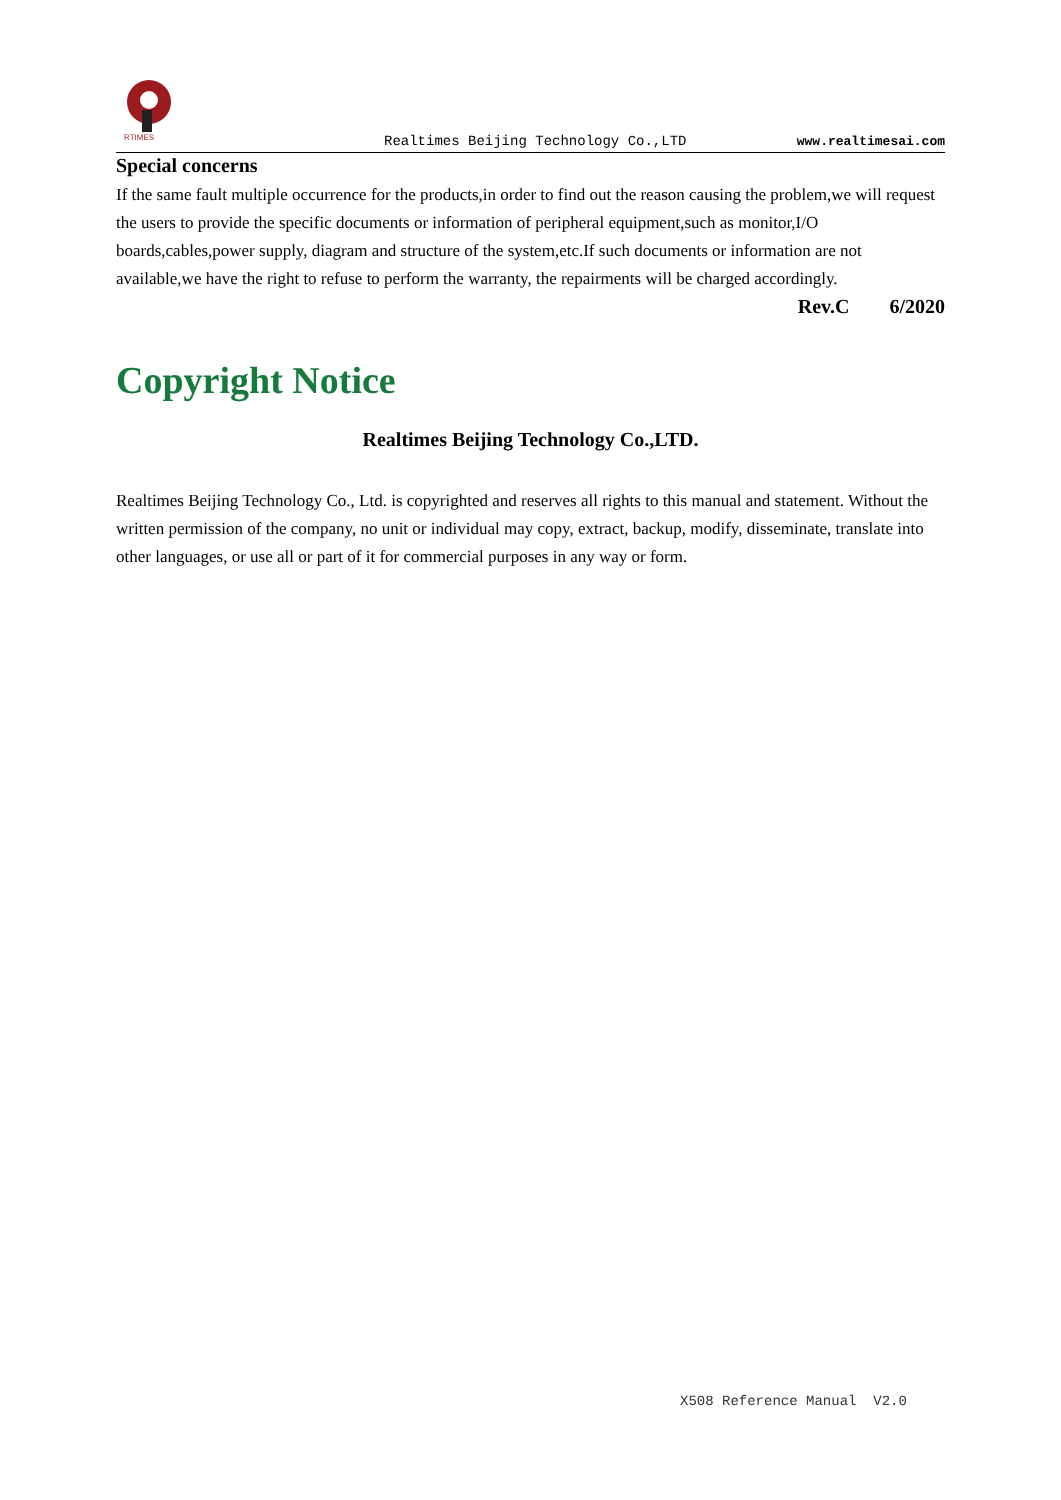RTIMES
Realtimes Beijing Technology Co.,LTD www.realtimesai.com
Special concerns
If the same fault multiple occurrence for the products,in order to find out the reason causing the problem,we will request the users to provide the specific documents or information of peripheral equipment,such as monitor,I/O boards,cables,power supply, diagram and structure of the system,etc.If such documents or information are not available,we have the right to refuse to perform the warranty, the repairments will be charged accordingly.
Rev.C 6/2020
Copyright Notice
Realtimes Beijing Technology Co.,LTD.
Realtimes Beijing Technology Co., Ltd. is copyrighted and reserves all rights to this manual and statement. Without the written permission of the company, no unit or individual may copy, extract, backup, modify, disseminate, translate into other languages, or use all or part of it for commercial purposes in any way or form.
X508 Reference Manual V2.0